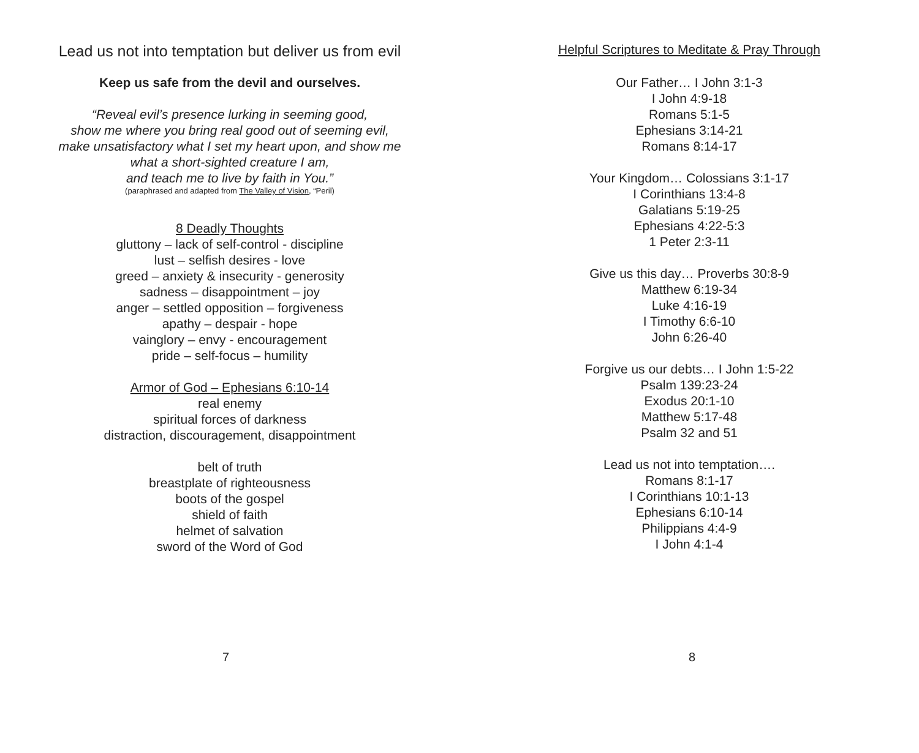Lead us not into temptation but deliver us from evil
Keep us safe from the devil and ourselves.
“Reveal evil’s presence lurking in seeming good,
show me where you bring real good out of seeming evil,
make unsatisfactory what I set my heart upon, and show me
what a short-sighted creature I am,
and teach me to live by faith in You.”
(paraphrased and adapted from The Valley of Vision, “Peril)
8 Deadly Thoughts
gluttony – lack of self-control - discipline
lust – selfish desires - love
greed – anxiety & insecurity - generosity
sadness – disappointment – joy
anger – settled opposition – forgiveness
apathy – despair - hope
vainglory – envy - encouragement
pride – self-focus – humility
Armor of God – Ephesians 6:10-14
real enemy
spiritual forces of darkness
distraction, discouragement, disappointment
belt of truth
breastplate of righteousness
boots of the gospel
shield of faith
helmet of salvation
sword of the Word of God
7
Helpful Scriptures to Meditate & Pray Through
Our Father… I John 3:1-3
I John 4:9-18
Romans 5:1-5
Ephesians 3:14-21
Romans 8:14-17
Your Kingdom… Colossians 3:1-17
I Corinthians 13:4-8
Galatians 5:19-25
Ephesians 4:22-5:3
1 Peter 2:3-11
Give us this day… Proverbs 30:8-9
Matthew 6:19-34
Luke 4:16-19
I Timothy 6:6-10
John 6:26-40
Forgive us our debts… I John 1:5-22
Psalm 139:23-24
Exodus 20:1-10
Matthew 5:17-48
Psalm 32 and 51
Lead us not into temptation….
Romans 8:1-17
I Corinthians 10:1-13
Ephesians 6:10-14
Philippians 4:4-9
I John 4:1-4
8